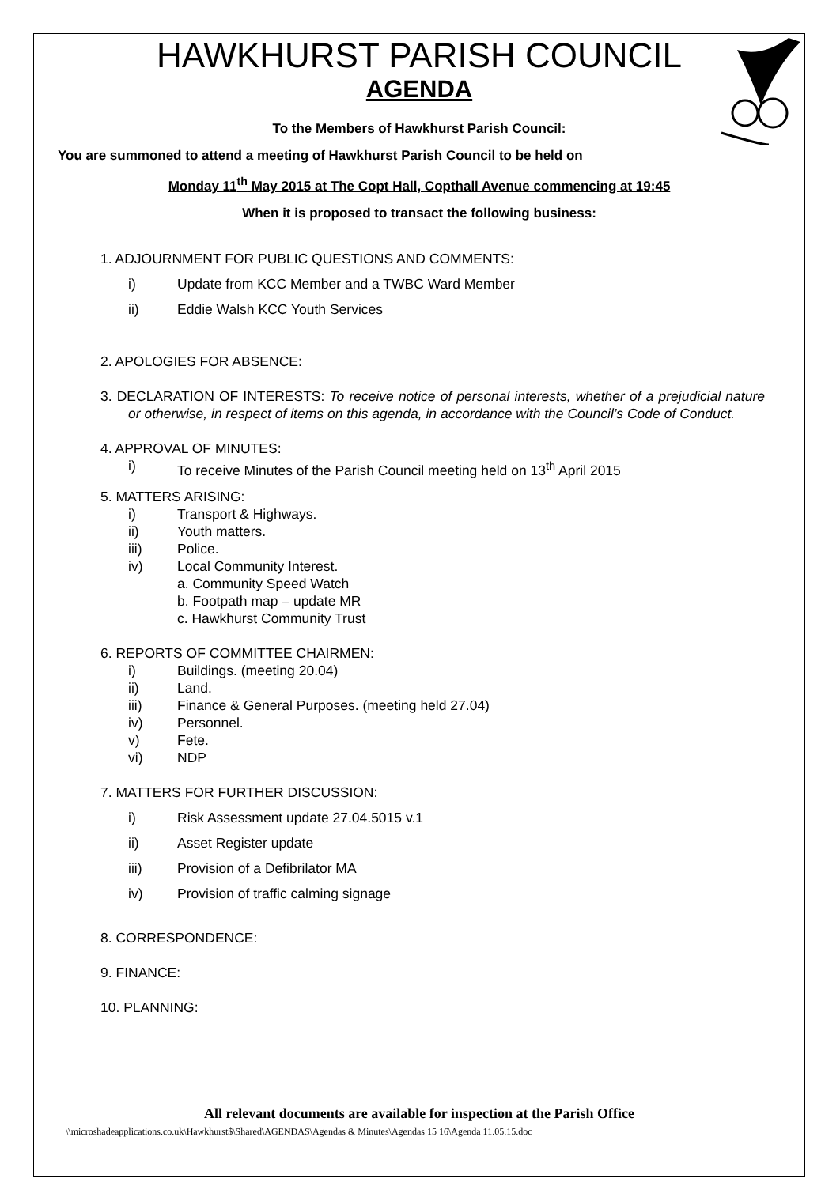HAWKHURST PARISH COUNCIL
AGENDA
To the Members of Hawkhurst Parish Council:
You are summoned to attend a meeting of Hawkhurst Parish Council to be held on
Monday 11<sup>th</sup> May 2015 at The Copt Hall, Copthall Avenue commencing at 19:45
When it is proposed to transact the following business:
1. ADJOURNMENT FOR PUBLIC QUESTIONS AND COMMENTS:
i) Update from KCC Member and a TWBC Ward Member
ii) Eddie Walsh KCC Youth Services
2. APOLOGIES FOR ABSENCE:
3. DECLARATION OF INTERESTS: To receive notice of personal interests, whether of a prejudicial nature or otherwise, in respect of items on this agenda, in accordance with the Council’s Code of Conduct.
4. APPROVAL OF MINUTES:
i) To receive Minutes of the Parish Council meeting held on 13<sup>th</sup> April 2015
5. MATTERS ARISING:
i) Transport & Highways.
ii) Youth matters.
iii) Police.
iv) Local Community Interest.
a. Community Speed Watch
b. Footpath map – update MR
c. Hawkhurst Community Trust
6. REPORTS OF COMMITTEE CHAIRMEN:
i) Buildings. (meeting 20.04)
ii) Land.
iii) Finance & General Purposes. (meeting held 27.04)
iv) Personnel.
v) Fete.
vi) NDP
7. MATTERS FOR FURTHER DISCUSSION:
i) Risk Assessment update 27.04.5015 v.1
ii) Asset Register update
iii) Provision of a Defibrilator MA
iv) Provision of traffic calming signage
8. CORRESPONDENCE:
9. FINANCE:
10. PLANNING:
All relevant documents are available for inspection at the Parish Office
\\microshadeapplications.co.uk\Hawkhurst$\Shared\AGENDAS\Agendas & Minutes\Agendas 15 16\Agenda 11.05.15.doc